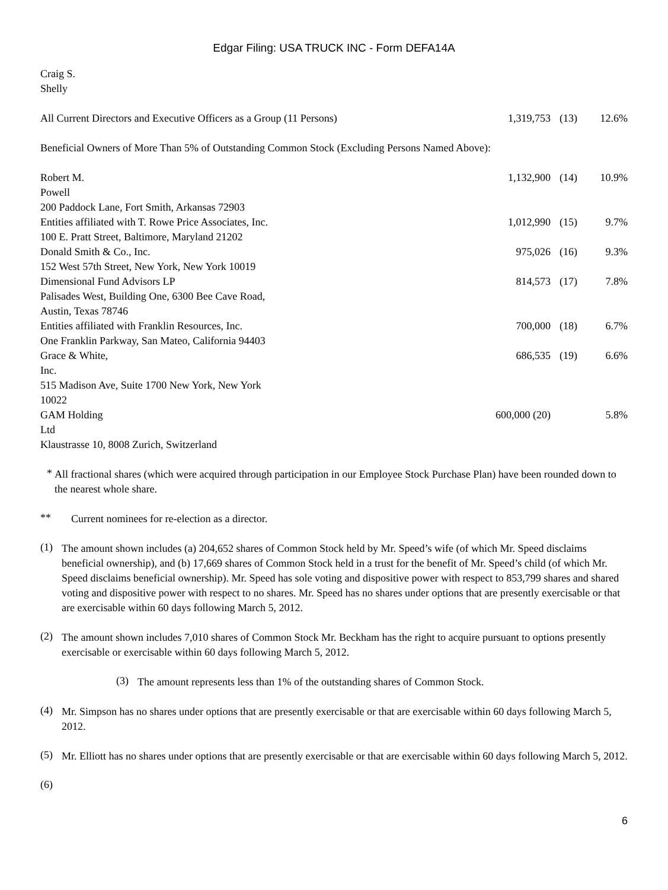Edgar Filing: USA TRUCK INC - Form DEFA14A
| Craig S. Shelly | | | |
| All Current Directors and Executive Officers as a Group (11 Persons) | 1,319,753 | (13) | 12.6% |
| Beneficial Owners of More Than 5% of Outstanding Common Stock (Excluding Persons Named Above): | | | |
| Robert M. Powell 200 Paddock Lane, Fort Smith, Arkansas 72903 | 1,132,900 | (14) | 10.9% |
| Entities affiliated with T. Rowe Price Associates, Inc. 100 E. Pratt Street, Baltimore, Maryland 21202 | 1,012,990 | (15) | 9.7% |
| Donald Smith & Co., Inc. 152 West 57th Street, New York, New York 10019 | 975,026 | (16) | 9.3% |
| Dimensional Fund Advisors LP Palisades West, Building One, 6300 Bee Cave Road, Austin, Texas 78746 | 814,573 | (17) | 7.8% |
| Entities affiliated with Franklin Resources, Inc. One Franklin Parkway, San Mateo, California 94403 | 700,000 | (18) | 6.7% |
| Grace & White, Inc. 515 Madison Ave, Suite 1700 New York, New York 10022 | 686,535 | (19) | 6.6% |
| GAM Holding Ltd Klaustrasse 10, 8008 Zurich, Switzerland | 600,000 (20) | | 5.8% |
*
All fractional shares (which were acquired through participation in our Employee Stock Purchase Plan) have been rounded down to the nearest whole share.
**
Current nominees for re-election as a director.
(1)
The amount shown includes (a) 204,652 shares of Common Stock held by Mr. Speed’s wife (of which Mr. Speed disclaims beneficial ownership), and (b) 17,669 shares of Common Stock held in a trust for the benefit of Mr. Speed’s child (of which Mr. Speed disclaims beneficial ownership). Mr. Speed has sole voting and dispositive power with respect to 853,799 shares and shared voting and dispositive power with respect to no shares. Mr. Speed has no shares under options that are presently exercisable or that are exercisable within 60 days following March 5, 2012.
(2)
The amount shown includes 7,010 shares of Common Stock Mr. Beckham has the right to acquire pursuant to options presently exercisable or exercisable within 60 days following March 5, 2012.
(3)
The amount represents less than 1% of the outstanding shares of Common Stock.
(4)
Mr. Simpson has no shares under options that are presently exercisable or that are exercisable within 60 days following March 5, 2012.
(5)
Mr. Elliott has no shares under options that are presently exercisable or that are exercisable within 60 days following March 5, 2012.
(6)
6